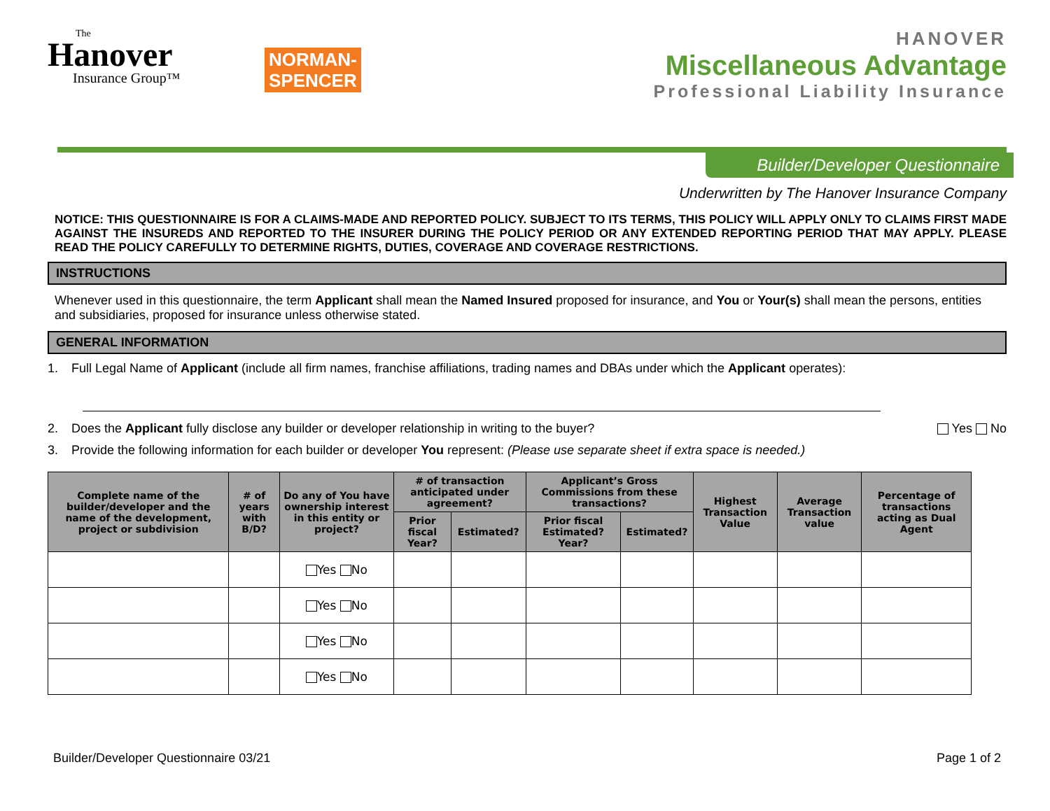The
Hanover
Insurance Group™
NORMAN-
SPENCER
HANOVER
Miscellaneous Advantage
Professional Liability Insurance
Builder/Developer Questionnaire
Underwritten by The Hanover Insurance Company
NOTICE: THIS QUESTIONNAIRE IS FOR A CLAIMS-MADE AND REPORTED POLICY. SUBJECT TO ITS TERMS, THIS POLICY WILL APPLY ONLY TO CLAIMS FIRST MADE AGAINST THE INSUREDS AND REPORTED TO THE INSURER DURING THE POLICY PERIOD OR ANY EXTENDED REPORTING PERIOD THAT MAY APPLY. PLEASE READ THE POLICY CAREFULLY TO DETERMINE RIGHTS, DUTIES, COVERAGE AND COVERAGE RESTRICTIONS.
INSTRUCTIONS
Whenever used in this questionnaire, the term Applicant shall mean the Named Insured proposed for insurance, and You or Your(s) shall mean the persons, entities and subsidiaries, proposed for insurance unless otherwise stated.
GENERAL INFORMATION
1. Full Legal Name of Applicant (include all firm names, franchise affiliations, trading names and DBAs under which the Applicant operates):
2. Does the Applicant fully disclose any builder or developer relationship in writing to the buyer? Yes No
3. Provide the following information for each builder or developer You represent: (Please use separate sheet if extra space is needed.)
| Complete name of the builder/developer and the name of the development, project or subdivision | # of years with B/D? | Do any of You have ownership interest in this entity or project? | # of transaction anticipated under agreement? | | Applicant’s Gross Commissions from these transactions? | | Highest Transaction Value | Average Transaction value | Percentage of transactions acting as Dual Agent |
| --- | --- | --- | --- | --- | --- | --- | --- | --- | --- |
| | | | Prior fiscal Year? | Estimated? | Prior fiscal Estimated? Year? | Estimated? | | | |
| | | Yes No | | | | | | | |
| | | Yes No | | | | | | | |
| | | Yes No | | | | | | | |
| | | Yes No | | | | | | | |
Builder/Developer Questionnaire 03/21 Page 1 of 2